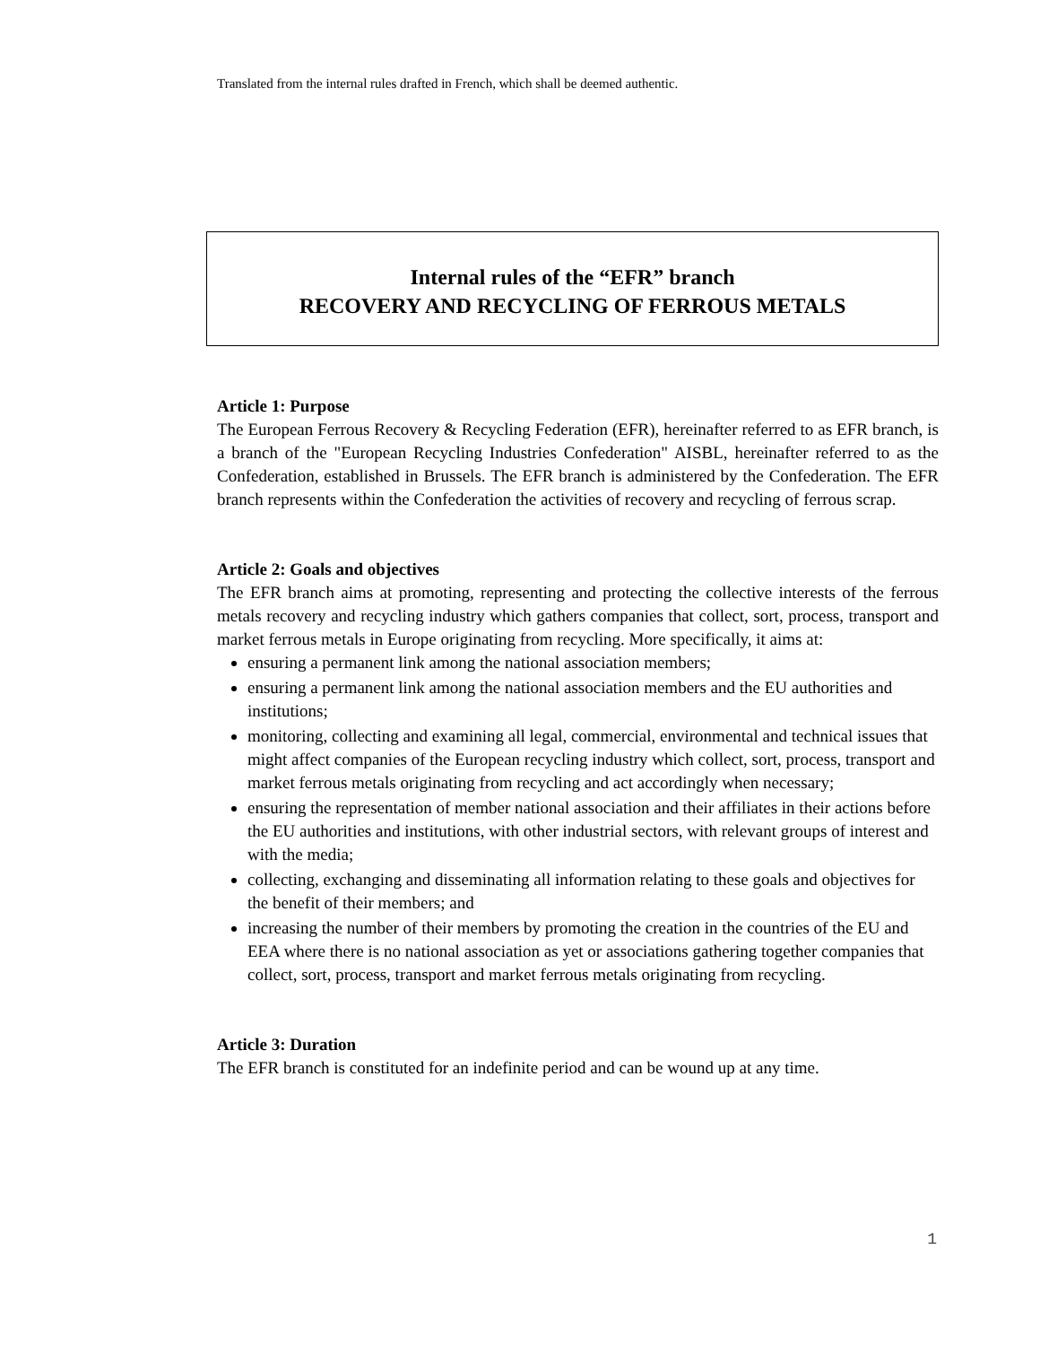Translated from the internal rules drafted in French, which shall be deemed authentic.
Internal rules of the “EFR” branch
RECOVERY AND RECYCLING OF FERROUS METALS
Article 1: Purpose
The European Ferrous Recovery & Recycling Federation (EFR), hereinafter referred to as EFR branch, is a branch of the "European Recycling Industries Confederation" AISBL, hereinafter referred to as the Confederation, established in Brussels. The EFR branch is administered by the Confederation. The EFR branch represents within the Confederation the activities of recovery and recycling of ferrous scrap.
Article 2: Goals and objectives
The EFR branch aims at promoting, representing and protecting the collective interests of the ferrous metals recovery and recycling industry which gathers companies that collect, sort, process, transport and market ferrous metals in Europe originating from recycling. More specifically, it aims at:
ensuring a permanent link among the national association members;
ensuring a permanent link among the national association members and the EU authorities and institutions;
monitoring, collecting and examining all legal, commercial, environmental and technical issues that might affect companies of the European recycling industry which collect, sort, process, transport and market ferrous metals originating from recycling and act accordingly when necessary;
ensuring the representation of member national association and their affiliates in their actions before the EU authorities and institutions, with other industrial sectors, with relevant groups of interest and with the media;
collecting, exchanging and disseminating all information relating to these goals and objectives for the benefit of their members; and
increasing the number of their members by promoting the creation in the countries of the EU and EEA where there is no national association as yet or associations gathering together companies that collect, sort, process, transport and market ferrous metals originating from recycling.
Article 3: Duration
The EFR branch is constituted for an indefinite period and can be wound up at any time.
1